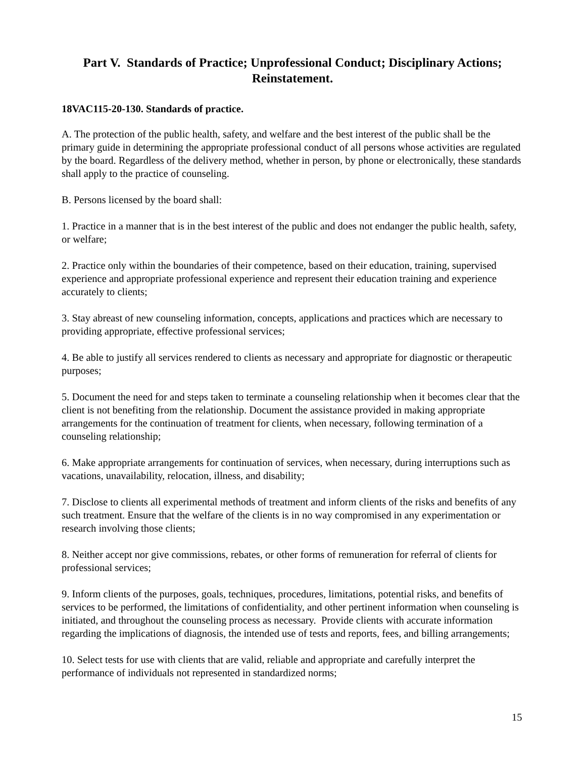Part V. Standards of Practice; Unprofessional Conduct; Disciplinary Actions; Reinstatement.
18VAC115-20-130. Standards of practice.
A. The protection of the public health, safety, and welfare and the best interest of the public shall be the primary guide in determining the appropriate professional conduct of all persons whose activities are regulated by the board. Regardless of the delivery method, whether in person, by phone or electronically, these standards shall apply to the practice of counseling.
B. Persons licensed by the board shall:
1. Practice in a manner that is in the best interest of the public and does not endanger the public health, safety, or welfare;
2. Practice only within the boundaries of their competence, based on their education, training, supervised experience and appropriate professional experience and represent their education training and experience accurately to clients;
3. Stay abreast of new counseling information, concepts, applications and practices which are necessary to providing appropriate, effective professional services;
4. Be able to justify all services rendered to clients as necessary and appropriate for diagnostic or therapeutic purposes;
5. Document the need for and steps taken to terminate a counseling relationship when it becomes clear that the client is not benefiting from the relationship. Document the assistance provided in making appropriate arrangements for the continuation of treatment for clients, when necessary, following termination of a counseling relationship;
6. Make appropriate arrangements for continuation of services, when necessary, during interruptions such as vacations, unavailability, relocation, illness, and disability;
7. Disclose to clients all experimental methods of treatment and inform clients of the risks and benefits of any such treatment. Ensure that the welfare of the clients is in no way compromised in any experimentation or research involving those clients;
8. Neither accept nor give commissions, rebates, or other forms of remuneration for referral of clients for professional services;
9. Inform clients of the purposes, goals, techniques, procedures, limitations, potential risks, and benefits of services to be performed, the limitations of confidentiality, and other pertinent information when counseling is initiated, and throughout the counseling process as necessary. Provide clients with accurate information regarding the implications of diagnosis, the intended use of tests and reports, fees, and billing arrangements;
10. Select tests for use with clients that are valid, reliable and appropriate and carefully interpret the performance of individuals not represented in standardized norms;
15